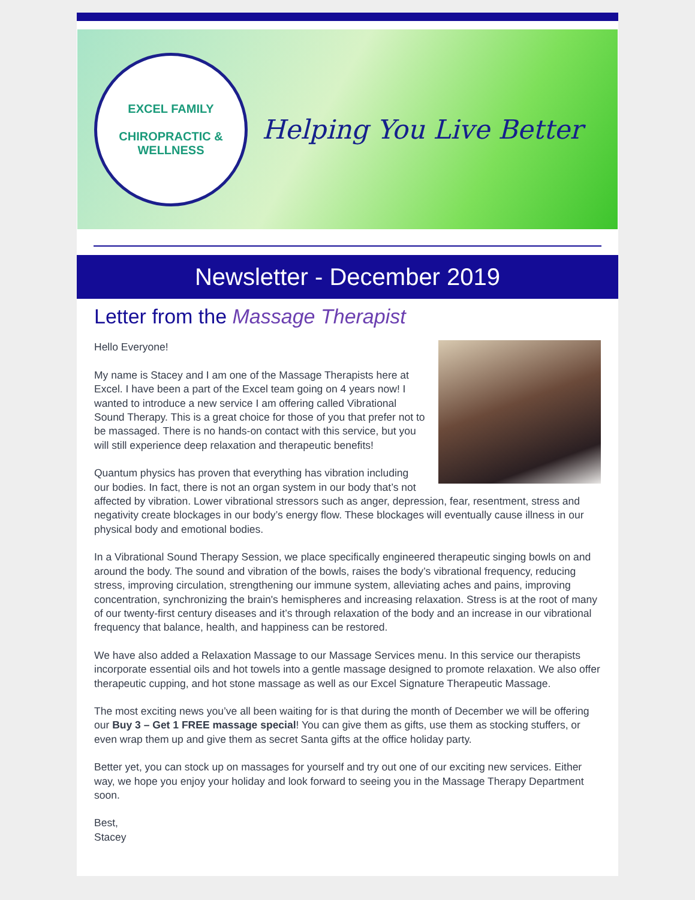EXCEL FAMILY
CHIROPRACTIC & WELLNESS
Helping You Live Better
Newsletter - December 2019
Letter from the Massage Therapist
Hello Everyone!
My name is Stacey and I am one of the Massage Therapists here at Excel. I have been a part of the Excel team going on 4 years now! I wanted to introduce a new service I am offering called Vibrational Sound Therapy. This is a great choice for those of you that prefer not to be massaged. There is no hands-on contact with this service, but you will still experience deep relaxation and therapeutic benefits!
Quantum physics has proven that everything has vibration including our bodies. In fact, there is not an organ system in our body that’s not affected by vibration. Lower vibrational stressors such as anger, depression, fear, resentment, stress and negativity create blockages in our body’s energy flow. These blockages will eventually cause illness in our physical body and emotional bodies.
In a Vibrational Sound Therapy Session, we place specifically engineered therapeutic singing bowls on and around the body. The sound and vibration of the bowls, raises the body’s vibrational frequency, reducing stress, improving circulation, strengthening our immune system, alleviating aches and pains, improving concentration, synchronizing the brain's hemispheres and increasing relaxation. Stress is at the root of many of our twenty-first century diseases and it’s through relaxation of the body and an increase in our vibrational frequency that balance, health, and happiness can be restored.
We have also added a Relaxation Massage to our Massage Services menu. In this service our therapists incorporate essential oils and hot towels into a gentle massage designed to promote relaxation. We also offer therapeutic cupping, and hot stone massage as well as our Excel Signature Therapeutic Massage.
The most exciting news you’ve all been waiting for is that during the month of December we will be offering our Buy 3 – Get 1 FREE massage special! You can give them as gifts, use them as stocking stuffers, or even wrap them up and give them as secret Santa gifts at the office holiday party.
Better yet, you can stock up on massages for yourself and try out one of our exciting new services. Either way, we hope you enjoy your holiday and look forward to seeing you in the Massage Therapy Department soon.
Best,
Stacey